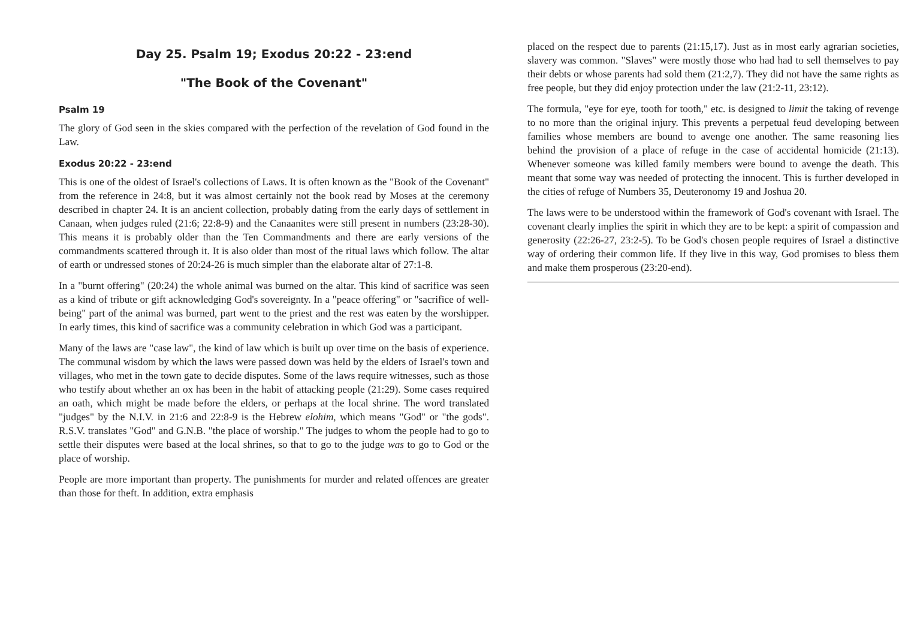Day 25. Psalm 19; Exodus 20:22 - 23:end
"The Book of the Covenant"
Psalm 19
The glory of God seen in the skies compared with the perfection of the revelation of God found in the Law.
Exodus 20:22 - 23:end
This is one of the oldest of Israel's collections of Laws. It is often known as the "Book of the Covenant" from the reference in 24:8, but it was almost certainly not the book read by Moses at the ceremony described in chapter 24. It is an ancient collection, probably dating from the early days of settlement in Canaan, when judges ruled (21:6; 22:8-9) and the Canaanites were still present in numbers (23:28-30). This means it is probably older than the Ten Commandments and there are early versions of the commandments scattered through it. It is also older than most of the ritual laws which follow. The altar of earth or undressed stones of 20:24-26 is much simpler than the elaborate altar of 27:1-8.
In a "burnt offering" (20:24) the whole animal was burned on the altar. This kind of sacrifice was seen as a kind of tribute or gift acknowledging God's sovereignty. In a "peace offering" or "sacrifice of well-being" part of the animal was burned, part went to the priest and the rest was eaten by the worshipper. In early times, this kind of sacrifice was a community celebration in which God was a participant.
Many of the laws are "case law", the kind of law which is built up over time on the basis of experience. The communal wisdom by which the laws were passed down was held by the elders of Israel's town and villages, who met in the town gate to decide disputes. Some of the laws require witnesses, such as those who testify about whether an ox has been in the habit of attacking people (21:29). Some cases required an oath, which might be made before the elders, or perhaps at the local shrine. The word translated "judges" by the N.I.V. in 21:6 and 22:8-9 is the Hebrew elohim, which means "God" or "the gods". R.S.V. translates "God" and G.N.B. "the place of worship." The judges to whom the people had to go to settle their disputes were based at the local shrines, so that to go to the judge was to go to God or the place of worship.
People are more important than property. The punishments for murder and related offences are greater than those for theft. In addition, extra emphasis
placed on the respect due to parents (21:15,17). Just as in most early agrarian societies, slavery was common. "Slaves" were mostly those who had had to sell themselves to pay their debts or whose parents had sold them (21:2,7). They did not have the same rights as free people, but they did enjoy protection under the law (21:2-11, 23:12).
The formula, "eye for eye, tooth for tooth," etc. is designed to limit the taking of revenge to no more than the original injury. This prevents a perpetual feud developing between families whose members are bound to avenge one another. The same reasoning lies behind the provision of a place of refuge in the case of accidental homicide (21:13). Whenever someone was killed family members were bound to avenge the death. This meant that some way was needed of protecting the innocent. This is further developed in the cities of refuge of Numbers 35, Deuteronomy 19 and Joshua 20.
The laws were to be understood within the framework of God's covenant with Israel. The covenant clearly implies the spirit in which they are to be kept: a spirit of compassion and generosity (22:26-27, 23:2-5). To be God's chosen people requires of Israel a distinctive way of ordering their common life. If they live in this way, God promises to bless them and make them prosperous (23:20-end).